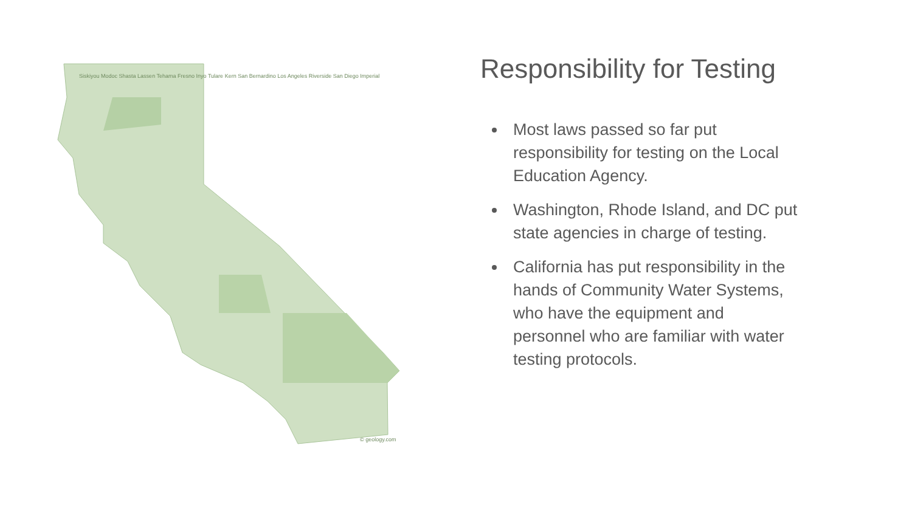Siskiyou Modoc Shasta Lassen Tehama Fresno Inyo Tulare Kern San Bernardino Los Angeles Riverside San Diego Imperial
© geology.com
Responsibility for Testing
Most laws passed so far put responsibility for testing on the Local Education Agency.
Washington, Rhode Island, and DC put state agencies in charge of testing.
California has put responsibility in the hands of Community Water Systems, who have the equipment and personnel who are familiar with water testing protocols.